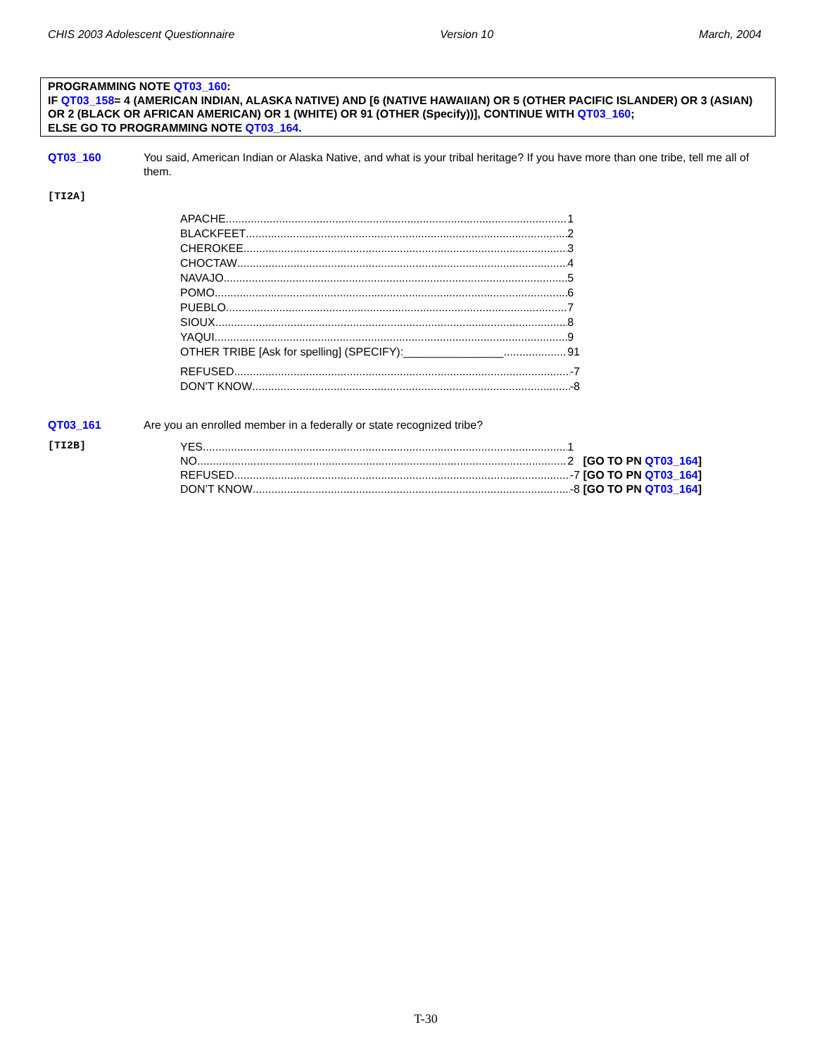CHIS 2003 Adolescent Questionnaire Version 10 March, 2004
PROGRAMMING NOTE QT03_160:
IF QT03_158= 4 (AMERICAN INDIAN, ALASKA NATIVE) AND [6 (NATIVE HAWAIIAN) OR 5 (OTHER PACIFIC ISLANDER) OR 3 (ASIAN) OR 2 (BLACK OR AFRICAN AMERICAN) OR 1 (WHITE) OR 91 (OTHER (Specify))], CONTINUE WITH QT03_160;
ELSE GO TO PROGRAMMING NOTE QT03_164.
QT03_160 You said, American Indian or Alaska Native, and what is your tribal heritage? If you have more than one tribe, tell me all of them.
[TI2A]
APACHE 1
BLACKFEET 2
CHEROKEE 3
CHOCTAW 4
NAVAJO 5
POMO 6
PUEBLO 7
SIOUX 8
YAQUI 9
OTHER TRIBE [Ask for spelling] (SPECIFY):________________ 91
REFUSED -7
DON'T KNOW -8
QT03_161 Are you an enrolled member in a federally or state recognized tribe?
[TI2B]
YES 1
NO 2 [GO TO PN QT03_164]
REFUSED -7 [GO TO PN QT03_164]
DON’T KNOW -8 [GO TO PN QT03_164]
T-30